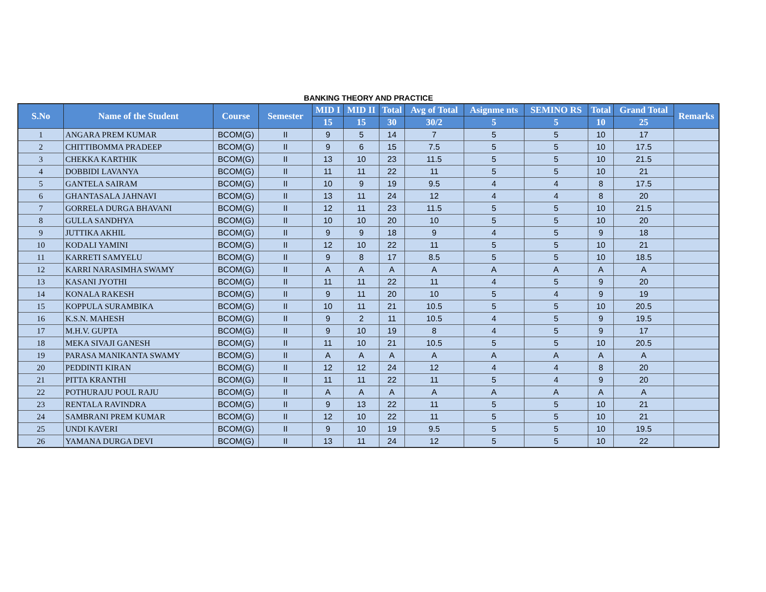BANKING THEORY AND PRACTICE
| S.No | Name of the Student | Course | Semester | MID I | MID II | Total | Avg of Total | Asignme nts | SEMINO RS | Total | Grand Total | Remarks |
| --- | --- | --- | --- | --- | --- | --- | --- | --- | --- | --- | --- | --- |
| | | | | 15 | 15 | 30 | 30/2 | 5 | 5 | 10 | 25 | |
| 1 | ANGARA PREM KUMAR | BCOM(G) | II | 9 | 5 | 14 | 7 | 5 | 5 | 10 | 17 | |
| 2 | CHITTIBOMMA PRADEEP | BCOM(G) | II | 9 | 6 | 15 | 7.5 | 5 | 5 | 10 | 17.5 | |
| 3 | CHEKKA KARTHIK | BCOM(G) | II | 13 | 10 | 23 | 11.5 | 5 | 5 | 10 | 21.5 | |
| 4 | DOBBIDI LAVANYA | BCOM(G) | II | 11 | 11 | 22 | 11 | 5 | 5 | 10 | 21 | |
| 5 | GANTELA SAIRAM | BCOM(G) | II | 10 | 9 | 19 | 9.5 | 4 | 4 | 8 | 17.5 | |
| 6 | GHANTASALA JAHNAVI | BCOM(G) | II | 13 | 11 | 24 | 12 | 4 | 4 | 8 | 20 | |
| 7 | GORRELA DURGA BHAVANI | BCOM(G) | II | 12 | 11 | 23 | 11.5 | 5 | 5 | 10 | 21.5 | |
| 8 | GULLA SANDHYA | BCOM(G) | II | 10 | 10 | 20 | 10 | 5 | 5 | 10 | 20 | |
| 9 | JUTTIKA AKHIL | BCOM(G) | II | 9 | 9 | 18 | 9 | 4 | 5 | 9 | 18 | |
| 10 | KODALI YAMINI | BCOM(G) | II | 12 | 10 | 22 | 11 | 5 | 5 | 10 | 21 | |
| 11 | KARRETI SAMYELU | BCOM(G) | II | 9 | 8 | 17 | 8.5 | 5 | 5 | 10 | 18.5 | |
| 12 | KARRI NARASIMHA SWAMY | BCOM(G) | II | A | A | A | A | A | A | A | A | |
| 13 | KASANI JYOTHI | BCOM(G) | II | 11 | 11 | 22 | 11 | 4 | 5 | 9 | 20 | |
| 14 | KONALA RAKESH | BCOM(G) | II | 9 | 11 | 20 | 10 | 5 | 4 | 9 | 19 | |
| 15 | KOPPULA SURAMBIKA | BCOM(G) | II | 10 | 11 | 21 | 10.5 | 5 | 5 | 10 | 20.5 | |
| 16 | K.S.N. MAHESH | BCOM(G) | II | 9 | 2 | 11 | 10.5 | 4 | 5 | 9 | 19.5 | |
| 17 | M.H.V. GUPTA | BCOM(G) | II | 9 | 10 | 19 | 8 | 4 | 5 | 9 | 17 | |
| 18 | MEKA SIVAJI GANESH | BCOM(G) | II | 11 | 10 | 21 | 10.5 | 5 | 5 | 10 | 20.5 | |
| 19 | PARASA MANIKANTA SWAMY | BCOM(G) | II | A | A | A | A | A | A | A | A | |
| 20 | PEDDINTI KIRAN | BCOM(G) | II | 12 | 12 | 24 | 12 | 4 | 4 | 8 | 20 | |
| 21 | PITTA KRANTHI | BCOM(G) | II | 11 | 11 | 22 | 11 | 5 | 4 | 9 | 20 | |
| 22 | POTHURAJU POUL RAJU | BCOM(G) | II | A | A | A | A | A | A | A | A | |
| 23 | RENTALA RAVINDRA | BCOM(G) | II | 9 | 13 | 22 | 11 | 5 | 5 | 10 | 21 | |
| 24 | SAMBRANI PREM KUMAR | BCOM(G) | II | 12 | 10 | 22 | 11 | 5 | 5 | 10 | 21 | |
| 25 | UNDI KAVERI | BCOM(G) | II | 9 | 10 | 19 | 9.5 | 5 | 5 | 10 | 19.5 | |
| 26 | YAMANA DURGA DEVI | BCOM(G) | II | 13 | 11 | 24 | 12 | 5 | 5 | 10 | 22 | |